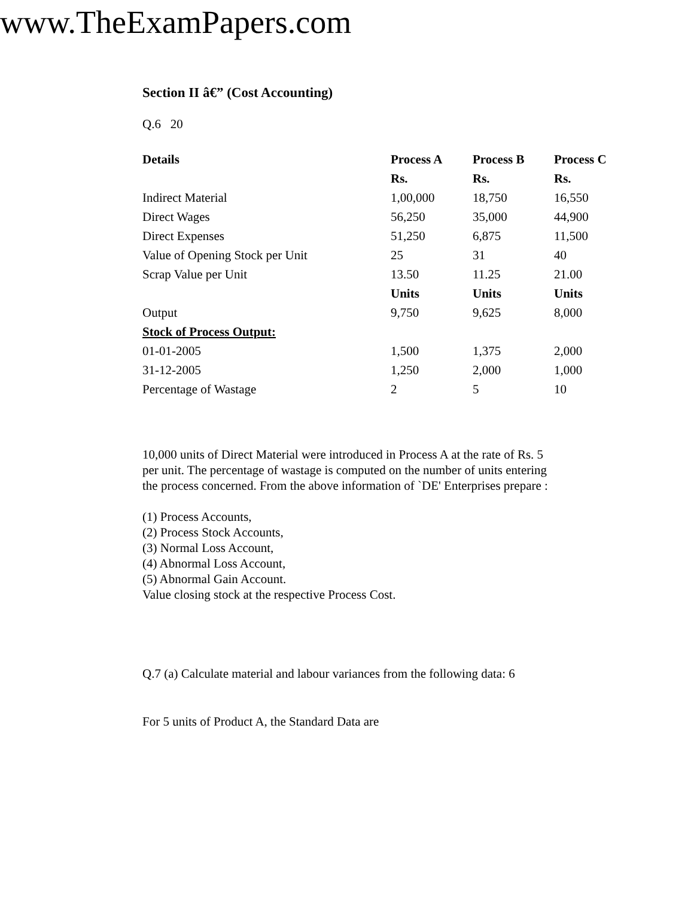www.TheExamPapers.com
Section II â€” (Cost Accounting)
Q.6 20
| Details | Process A | Process B | Process C |
| --- | --- | --- | --- |
| | Rs. | Rs. | Rs. |
| Indirect Material | 1,00,000 | 18,750 | 16,550 |
| Direct Wages | 56,250 | 35,000 | 44,900 |
| Direct Expenses | 51,250 | 6,875 | 11,500 |
| Value of Opening Stock per Unit | 25 | 31 | 40 |
| Scrap Value per Unit | 13.50 | 11.25 | 21.00 |
| | Units | Units | Units |
| Output | 9,750 | 9,625 | 8,000 |
| Stock of Process Output: | | | |
| 01-01-2005 | 1,500 | 1,375 | 2,000 |
| 31-12-2005 | 1,250 | 2,000 | 1,000 |
| Percentage of Wastage | 2 | 5 | 10 |
10,000 units of Direct Material were introduced in Process A at the rate of Rs. 5
per unit. The percentage of wastage is computed on the number of units entering
the process concerned. From the above information of `DE' Enterprises prepare :
(1) Process Accounts,
(2) Process Stock Accounts,
(3) Normal Loss Account,
(4) Abnormal Loss Account,
(5) Abnormal Gain Account.
Value closing stock at the respective Process Cost.
Q.7 (a) Calculate material and labour variances from the following data: 6
For 5 units of Product A, the Standard Data are